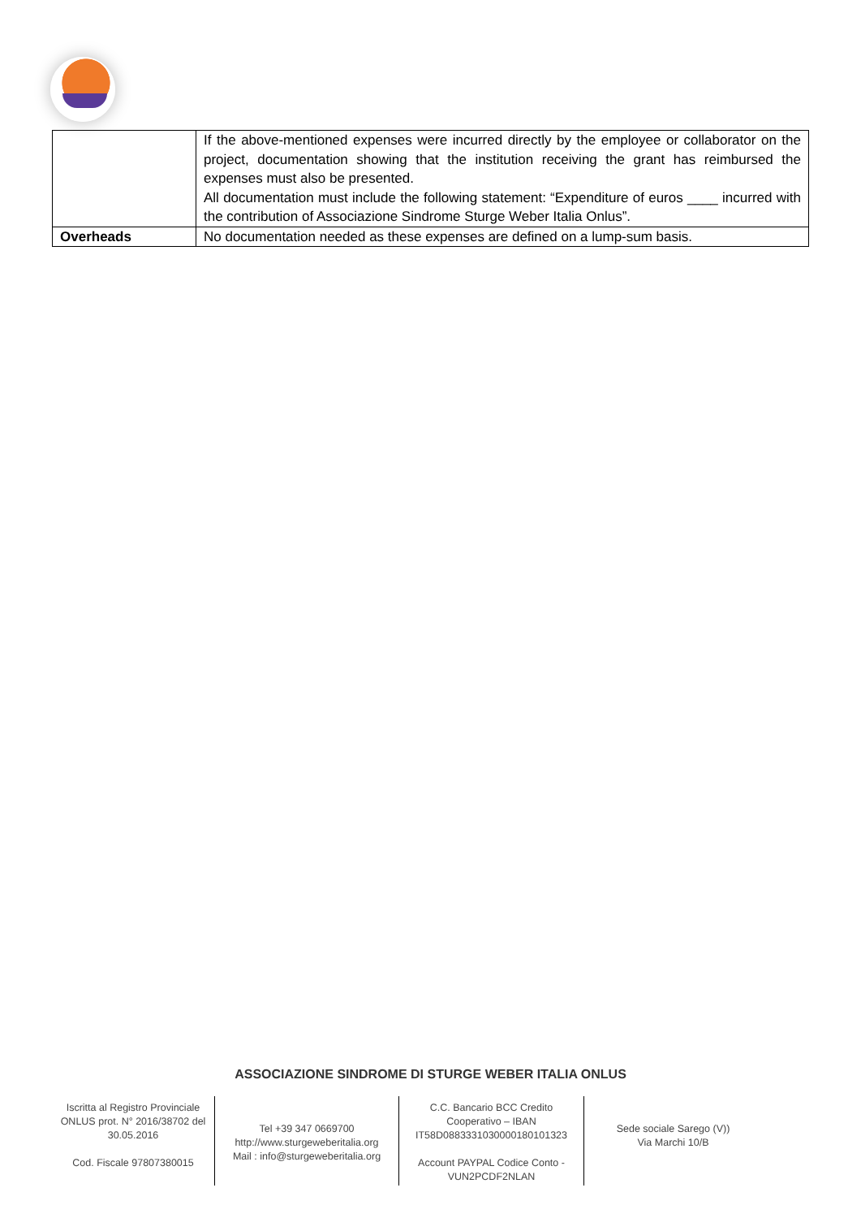| | If the above-mentioned expenses were incurred directly by the employee or collaborator on the project, documentation showing that the institution receiving the grant has reimbursed the expenses must also be presented. All documentation must include the following statement: “Expenditure of euros ____ incurred with the contribution of Associazione Sindrome Sturge Weber Italia Onlus”. |
| Overheads | No documentation needed as these expenses are defined on a lump-sum basis. |
ASSOCIAZIONE SINDROME DI STURGE WEBER ITALIA ONLUS
Iscritta al Registro Provinciale ONLUS prot. N° 2016/38702 del 30.05.2016
Cod. Fiscale 97807380015
Tel +39 347 0669700
http://www.sturgeweberitalia.org
Mail : info@sturgeweberitalia.org
C.C. Bancario BCC Credito Cooperativo – IBAN IT58D0883331030000180101323
Account PAYPAL Codice Conto - VUN2PCDF2NLAN
Sede sociale Sarego (V))
Via Marchi 10/B